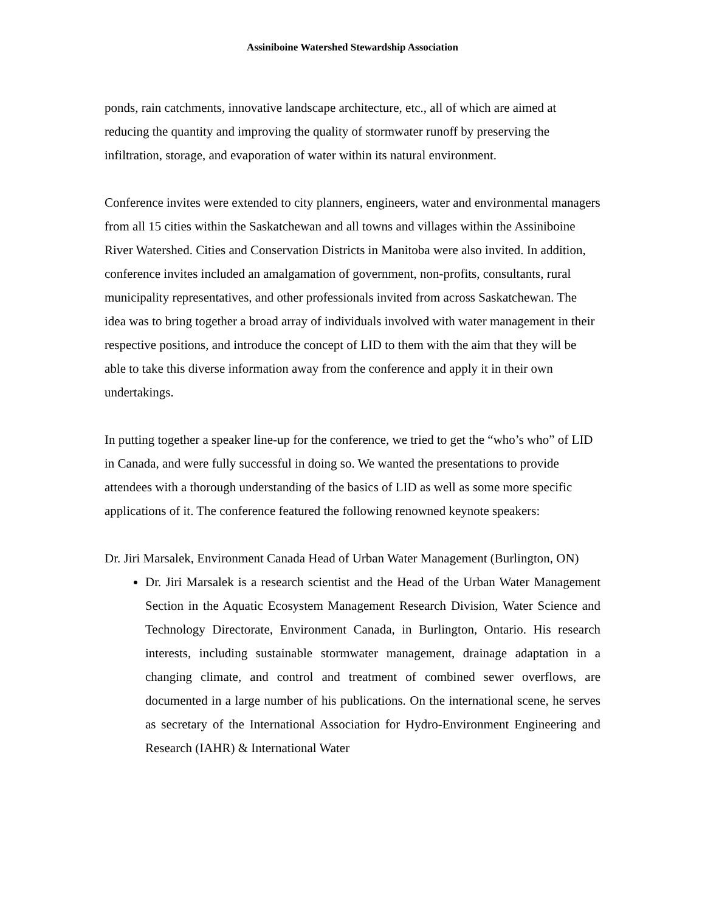Assiniboine Watershed Stewardship Association
ponds, rain catchments, innovative landscape architecture, etc., all of which are aimed at reducing the quantity and improving the quality of stormwater runoff by preserving the infiltration, storage, and evaporation of water within its natural environment.
Conference invites were extended to city planners, engineers, water and environmental managers from all 15 cities within the Saskatchewan and all towns and villages within the Assiniboine River Watershed. Cities and Conservation Districts in Manitoba were also invited. In addition, conference invites included an amalgamation of government, non-profits, consultants, rural municipality representatives, and other professionals invited from across Saskatchewan. The idea was to bring together a broad array of individuals involved with water management in their respective positions, and introduce the concept of LID to them with the aim that they will be able to take this diverse information away from the conference and apply it in their own undertakings.
In putting together a speaker line-up for the conference, we tried to get the “who’s who” of LID in Canada, and were fully successful in doing so. We wanted the presentations to provide attendees with a thorough understanding of the basics of LID as well as some more specific applications of it. The conference featured the following renowned keynote speakers:
Dr. Jiri Marsalek, Environment Canada Head of Urban Water Management (Burlington, ON)
Dr. Jiri Marsalek is a research scientist and the Head of the Urban Water Management Section in the Aquatic Ecosystem Management Research Division, Water Science and Technology Directorate, Environment Canada, in Burlington, Ontario. His research interests, including sustainable stormwater management, drainage adaptation in a changing climate, and control and treatment of combined sewer overflows, are documented in a large number of his publications. On the international scene, he serves as secretary of the International Association for Hydro-Environment Engineering and Research (IAHR) & International Water